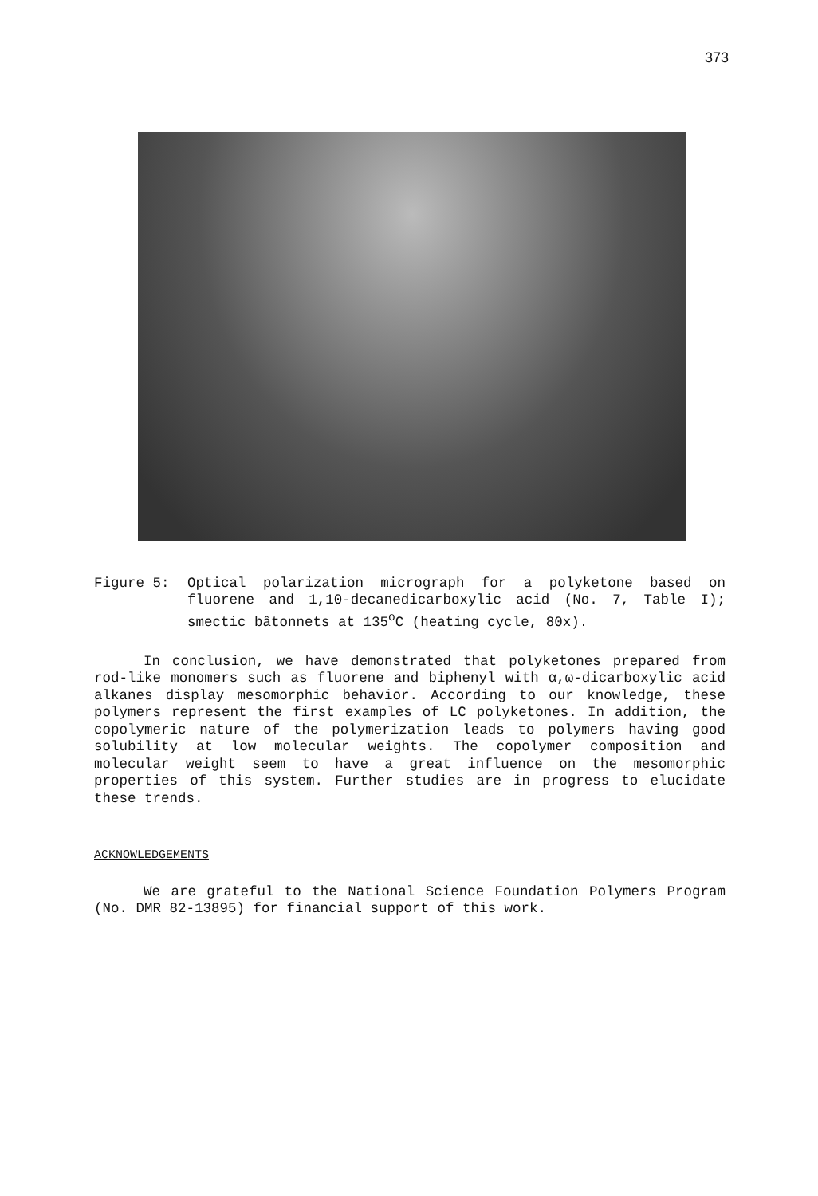373
Figure 5: Optical polarization micrograph for a polyketone based on fluorene and 1,10-decanedicarboxylic acid (No. 7, Table I); smectic bâtonnets at 135<sup>o</sup>C (heating cycle, 80x).
In conclusion, we have demonstrated that polyketones prepared from rod-like monomers such as fluorene and biphenyl with α,ω-dicarboxylic acid alkanes display mesomorphic behavior. According to our knowledge, these polymers represent the first examples of LC polyketones. In addition, the copolymeric nature of the polymerization leads to polymers having good solubility at low molecular weights. The copolymer composition and molecular weight seem to have a great influence on the mesomorphic properties of this system. Further studies are in progress to elucidate these trends.
ACKNOWLEDGEMENTS
We are grateful to the National Science Foundation Polymers Program (No. DMR 82-13895) for financial support of this work.